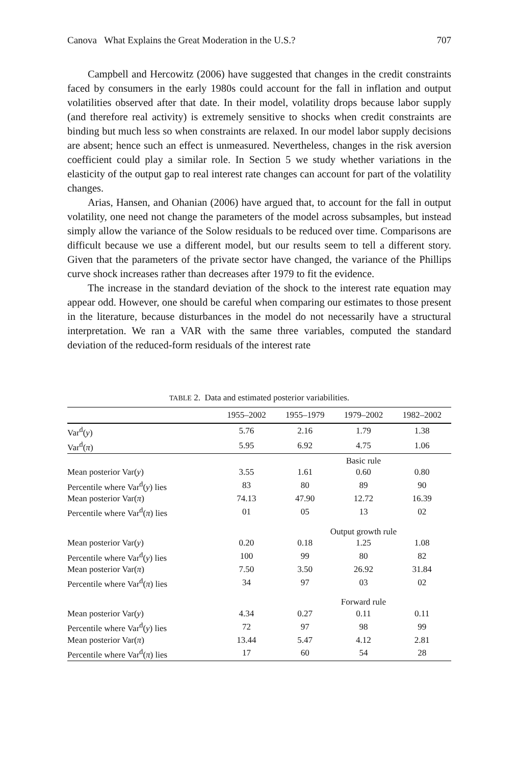Canova What Explains the Great Moderation in the U.S.? 707
Campbell and Hercowitz (2006) have suggested that changes in the credit constraints faced by consumers in the early 1980s could account for the fall in inflation and output volatilities observed after that date. In their model, volatility drops because labor supply (and therefore real activity) is extremely sensitive to shocks when credit constraints are binding but much less so when constraints are relaxed. In our model labor supply decisions are absent; hence such an effect is unmeasured. Nevertheless, changes in the risk aversion coefficient could play a similar role. In Section 5 we study whether variations in the elasticity of the output gap to real interest rate changes can account for part of the volatility changes.
Arias, Hansen, and Ohanian (2006) have argued that, to account for the fall in output volatility, one need not change the parameters of the model across subsamples, but instead simply allow the variance of the Solow residuals to be reduced over time. Comparisons are difficult because we use a different model, but our results seem to tell a different story. Given that the parameters of the private sector have changed, the variance of the Phillips curve shock increases rather than decreases after 1979 to fit the evidence.
The increase in the standard deviation of the shock to the interest rate equation may appear odd. However, one should be careful when comparing our estimates to those present in the literature, because disturbances in the model do not necessarily have a structural interpretation. We ran a VAR with the same three variables, computed the standard deviation of the reduced-form residuals of the interest rate
TABLE 2. Data and estimated posterior variabilities.
| | 1955–2002 | 1955–1979 | 1979–2002 | 1982–2002 |
| --- | --- | --- | --- | --- |
| Var<sup>d</sup>( y ) | 5.76 | 2.16 | 1.79 | 1.38 |
| Var<sup>d</sup>( π ) | 5.95 | 6.92 | 4.75 | 1.06 |
| | | Basic rule | | |
| Mean posterior Var( y ) | 3.55 | 1.61 | 0.60 | 0.80 |
| Percentile where Var<sup>d</sup>( y ) lies | 83 | 80 | 89 | 90 |
| Mean posterior Var( π ) | 74.13 | 47.90 | 12.72 | 16.39 |
| Percentile where Var<sup>d</sup>( π ) lies | 01 | 05 | 13 | 02 |
| | | Output growth rule | | |
| Mean posterior Var( y ) | 0.20 | 0.18 | 1.25 | 1.08 |
| Percentile where Var<sup>d</sup>( y ) lies | 100 | 99 | 80 | 82 |
| Mean posterior Var( π ) | 7.50 | 3.50 | 26.92 | 31.84 |
| Percentile where Var<sup>d</sup>( π ) lies | 34 | 97 | 03 | 02 |
| | | Forward rule | | |
| Mean posterior Var( y ) | 4.34 | 0.27 | 0.11 | 0.11 |
| Percentile where Var<sup>d</sup>( y ) lies | 72 | 97 | 98 | 99 |
| Mean posterior Var( π ) | 13.44 | 5.47 | 4.12 | 2.81 |
| Percentile where Var<sup>d</sup>( π ) lies | 17 | 60 | 54 | 28 |